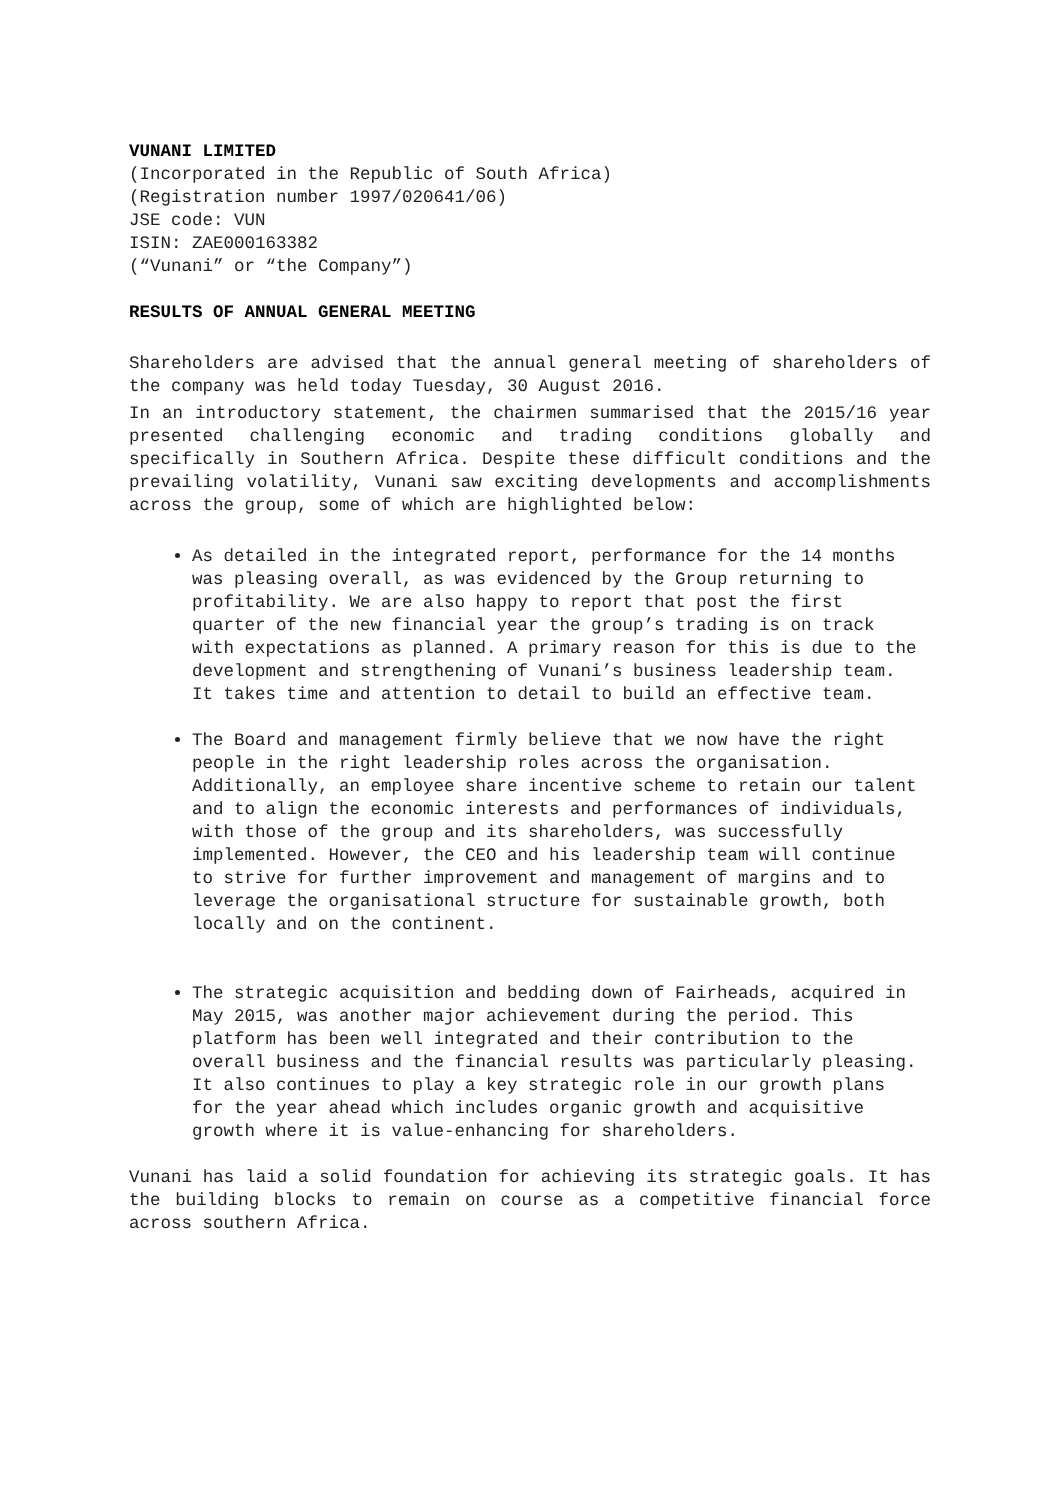VUNANI LIMITED
(Incorporated in the Republic of South Africa)
(Registration number 1997/020641/06)
JSE code: VUN
ISIN: ZAE000163382
(“Vunani” or “the Company”)
RESULTS OF ANNUAL GENERAL MEETING
Shareholders are advised that the annual general meeting of shareholders of the company was held today Tuesday, 30 August 2016.
In an introductory statement, the chairmen summarised that the 2015/16 year presented challenging economic and trading conditions globally and specifically in Southern Africa. Despite these difficult conditions and the prevailing volatility, Vunani saw exciting developments and accomplishments across the group, some of which are highlighted below:
As detailed in the integrated report, performance for the 14 months was pleasing overall, as was evidenced by the Group returning to profitability. We are also happy to report that post the first quarter of the new financial year the group’s trading is on track with expectations as planned. A primary reason for this is due to the development and strengthening of Vunani’s business leadership team. It takes time and attention to detail to build an effective team.
The Board and management firmly believe that we now have the right people in the right leadership roles across the organisation. Additionally, an employee share incentive scheme to retain our talent and to align the economic interests and performances of individuals, with those of the group and its shareholders, was successfully implemented. However, the CEO and his leadership team will continue to strive for further improvement and management of margins and to leverage the organisational structure for sustainable growth, both locally and on the continent.
The strategic acquisition and bedding down of Fairheads, acquired in May 2015, was another major achievement during the period. This platform has been well integrated and their contribution to the overall business and the financial results was particularly pleasing. It also continues to play a key strategic role in our growth plans for the year ahead which includes organic growth and acquisitive growth where it is value-enhancing for shareholders.
Vunani has laid a solid foundation for achieving its strategic goals. It has the building blocks to remain on course as a competitive financial force across southern Africa.